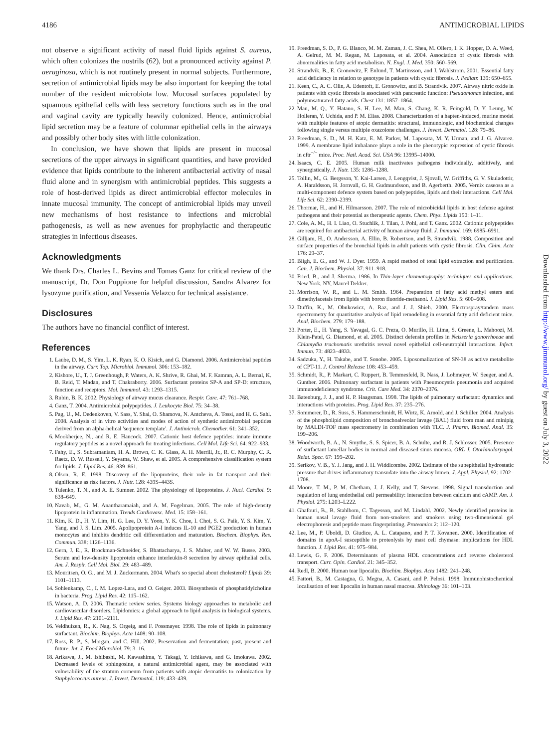4186 ANTIMICROBIAL LIPIDS
not observe a significant activity of nasal fluid lipids against S. aureus, which often colonizes the nostrils (62), but a pronounced activity against P. aeruginosa, which is not routinely present in normal subjects. Furthermore, secretion of antimicrobial lipids may be also important for keeping the total number of the resident microbiota low. Mucosal surfaces populated by squamous epithelial cells with less secretory functions such as in the oral and vaginal cavity are typically heavily colonized. Hence, antimicrobial lipid secretion may be a feature of columnar epithelial cells in the airways and possibly other body sites with little colonization.
In conclusion, we have shown that lipids are present in mucosal secretions of the upper airways in significant quantities, and have provided evidence that lipids contribute to the inherent antibacterial activity of nasal fluid alone and in synergism with antimicrobial peptides. This suggests a role of host-derived lipids as direct antimicrobial effector molecules in innate mucosal immunity. The concept of antimicrobial lipids may unveil new mechanisms of host resistance to infections and microbial pathogenesis, as well as new avenues for prophylactic and therapeutic strategies in infectious diseases.
Acknowledgments
We thank Drs. Charles L. Bevins and Tomas Ganz for critical review of the manuscript, Dr. Don Puppione for helpful discussion, Sandra Alvarez for lysozyme purification, and Yessenia Velazco for technical assistance.
Disclosures
The authors have no financial conflict of interest.
References
1. Laube, D. M., S. Yim, L. K. Ryan, K. O. Kisich, and G. Diamond. 2006. Antimicrobial peptides in the airway. Curr. Top. Microbiol. Immunol. 306: 153–182.
2. Kishore, U., T. J. Greenhough, P. Waters, A. K. Shrive, R. Ghai, M. F. Kamran, A. L. Bernal, K. B. Reid, T. Madan, and T. Chakraborty. 2006. Surfactant proteins SP-A and SP-D: structure, function and receptors. Mol. Immunol. 43: 1293–1315.
3. Rubin, B. K. 2002. Physiology of airway mucus clearance. Respir. Care. 47: 761–768.
4. Ganz, T. 2004. Antimicrobial polypeptides. J. Leukocyte Biol. 75: 34–38.
5. Pag, U., M. Oedenkoven, V. Sass, Y. Shai, O. Shamova, N. Antcheva, A. Tossi, and H. G. Sahl. 2008. Analysis of in vitro activities and modes of action of synthetic antimicrobial peptides derived from an alpha-helical 'sequence template'. J. Antimicrob. Chemother. 61: 341–352.
6. Mookherjee, N., and R. E. Hancock. 2007. Cationic host defence peptides: innate immune regulatory peptides as a novel approach for treating infections. Cell Mol. Life Sci. 64: 922–933.
7. Fahy, E., S. Subramaniam, H. A. Brown, C. K. Glass, A. H. Merrill, Jr., R. C. Murphy, C. R. Raetz, D. W. Russell, Y. Seyama, W. Shaw, et al. 2005. A comprehensive classification system for lipids. J. Lipid Res. 46: 839–861.
8. Olson, R. E. 1998. Discovery of the lipoproteins, their role in fat transport and their significance as risk factors. J. Nutr. 128: 439S–443S.
9. Tulenko, T. N., and A. E. Sumner. 2002. The physiology of lipoproteins. J. Nucl. Cardiol. 9: 638–649.
10. Navab, M., G. M. Anantharamaiah, and A. M. Fogelman. 2005. The role of high-density lipoprotein in inflammation. Trends Cardiovasc. Med. 15: 158–161.
11. Kim, K. D., H. Y. Lim, H. G. Lee, D. Y. Yoon, Y. K. Choe, I. Choi, S. G. Paik, Y. S. Kim, Y. Yang, and J. S. Lim. 2005. Apolipoprotein A-I induces IL-10 and PGE2 production in human monocytes and inhibits dendritic cell differentiation and maturation. Biochem. Biophys. Res. Commun. 338: 1126–1136.
12. Gern, J. E., R. Brockman-Schneider, S. Bhattacharya, J. S. Malter, and W. W. Busse. 2003. Serum and low-density lipoprotein enhance interleukin-8 secretion by airway epithelial cells. Am. J. Respir. Cell Mol. Biol. 29: 483–489.
13. Mouritsen, O. G., and M. J. Zuckermann. 2004. What's so special about cholesterol? Lipids 39: 1101–1113.
14. Sohlenkamp, C., I. M. Lopez-Lara, and O. Geiger. 2003. Biosynthesis of phosphatidylcholine in bacteria. Prog. Lipid Res. 42: 115–162.
15. Watson, A. D. 2006. Thematic review series. Systems biology approaches to metabolic and cardiovascular disorders. Lipidomics: a global approach to lipid analysis in biological systems. J. Lipid Res. 47: 2101–2111.
16. Veldhuizen, R., K. Nag, S. Orgeig, and F. Possmayer. 1998. The role of lipids in pulmonary surfactant. Biochim. Biophys. Acta 1408: 90–108.
17. Ross, R. P., S. Morgan, and C. Hill. 2002. Preservation and fermentation: past, present and future. Int. J. Food Microbiol. 79: 3–16.
18. Arikawa, J., M. Ishibashi, M. Kawashima, Y. Takagi, Y. Ichikawa, and G. Imokawa. 2002. Decreased levels of sphingosine, a natural antimicrobial agent, may be associated with vulnerability of the stratum corneum from patients with atopic dermatitis to colonization by Staphylococcus aureus. J. Invest. Dermatol. 119: 433–439.
19. Freedman, S. D., P. G. Blanco, M. M. Zaman, J. C. Shea, M. Ollero, I. K. Hopper, D. A. Weed, A. Gelrud, M. M. Regan, M. Laposata, et al. 2004. Association of cystic fibrosis with abnormalities in fatty acid metabolism. N. Engl. J. Med. 350: 560–569.
20. Strandvik, B., E. Gronowitz, F. Enlund, T. Martinsson, and J. Wahlstrom. 2001. Essential fatty acid deficiency in relation to genotype in patients with cystic fibrosis. J. Pediatr. 139: 650–655.
21. Keen, C., A. C. Olin, A. Edentoft, E. Gronowitz, and B. Strandvik. 2007. Airway nitric oxide in patients with cystic fibrosis is associated with pancreatic function: Pseudomonas infection, and polyunsaturated fatty acids. Chest 131: 1857–1864.
22. Man, M. Q., Y. Hatano, S. H. Lee, M. Man, S. Chang, K. R. Feingold, D. Y. Leung, W. Holleran, Y. Uchida, and P. M. Elias. 2008. Characterization of a hapten-induced, murine model with multiple features of atopic dermatitis: structural, immunologic, and biochemical changes following single versus multiple oxazolone challenges. J. Invest. Dermatol. 128: 79–86.
23. Freedman, S. D., M. H. Katz, E. M. Parker, M. Laposata, M. Y. Urman, and J. G. Alvarez. 1999. A membrane lipid imbalance plays a role in the phenotypic expression of cystic fibrosis in cftr<sup>−/−</sup> mice. Proc. Natl. Acad. Sci. USA 96: 13995–14000.
24. Isaacs, C. E. 2005. Human milk inactivates pathogens individually, additively, and synergistically. J. Nutr. 135: 1286–1288.
25. Tollin, M., G. Bergsson, Y. Kai-Larsen, J. Lengqvist, J. Sjovall, W. Griffiths, G. V. Skuladottir, A. Haraldsson, H. Jornvall, G. H. Gudmundsson, and B. Agerberth. 2005. Vernix caseosa as a multi-component defence system based on polypeptides, lipids and their interactions. Cell Mol. Life Sci. 62: 2390–2399.
26. Thormar, H., and H. Hilmarsson. 2007. The role of microbicidal lipids in host defense against pathogens and their potential as therapeutic agents. Chem. Phys. Lipids 150: 1–11.
27. Cole, A. M., H. I. Liao, O. Stuchlik, J. Tilan, J. Pohl, and T. Ganz. 2002. Cationic polypeptides are required for antibacterial activity of human airway fluid. J. Immunol. 169: 6985–6991.
28. Gilljam, H., O. Andersson, A. Ellin, B. Robertson, and B. Strandvik. 1988. Composition and surface properties of the bronchial lipids in adult patients with cystic fibrosis. Clin. Chim. Acta 176: 29–37.
29. Bligh, E. G., and W. J. Dyer. 1959. A rapid method of total lipid extraction and purification. Can. J. Biochem. Physiol. 37: 911–918.
30. Fried, B., and J. Sherma. 1986. In Thin-layer chromatography: techniques and applications. New York, NY, Marcel Dekker.
31. Morrison, W. R., and L. M. Smith. 1964. Preparation of fatty acid methyl esters and dimethylacetals from lipids with boron fluoride-methanol. J. Lipid Res. 5: 600–608.
32. Duffin, K., M. Obukowicz, A. Raz, and J. J. Shieh. 2000. Electrospray/tandem mass spectrometry for quantitative analysis of lipid remodeling in essential fatty acid deficient mice. Anal. Biochem. 279: 179–188.
33. Porter, E., H. Yang, S. Yavagal, G. C. Preza, O. Murillo, H. Lima, S. Greene, L. Mahoozi, M. Klein-Patel, G. Diamond, et al. 2005. Distinct defensin profiles in Neisseria gonorrhoeae and Chlamydia trachomatis urethritis reveal novel epithelial cell-neutrophil interactions. Infect. Immun. 73: 4823–4833.
34. Sadzuka, Y., H. Takabe, and T. Sonobe. 2005. Liposomalization of SN-38 as active metabolite of CPT-11. J. Control Release 108: 453–459.
35. Schmidt, R., P. Markart, C. Ruppert, B. Temmesfeld, R. Nass, J. Lohmeyer, W. Seeger, and A. Gunther. 2006. Pulmonary surfactant in patients with Pneumocystis pneumonia and acquired immunodeficiency syndrome. Crit. Care Med. 34: 2370–2376.
36. Batenburg, J. J., and H. P. Haagsman. 1998. The lipids of pulmonary surfactant: dynamics and interactions with proteins. Prog. Lipid Res. 37: 235–276.
37. Sommerer, D., R. Suss, S. Hammerschmidt, H. Wirtz, K. Arnold, and J. Schiller. 2004. Analysis of the phospholipid composition of bronchoalveolar lavage (BAL) fluid from man and minipig by MALDI-TOF mass spectrometry in combination with TLC. J. Pharm. Biomed. Anal. 35: 199–206.
38. Woodworth, B. A., N. Smythe, S. S. Spicer, B. A. Schulte, and R. J. Schlosser. 2005. Presence of surfactant lamellar bodies in normal and diseased sinus mucosa. ORL J. Otorhinolaryngol. Relat. Spec. 67: 199–202.
39. Serikov, V. B., Y. J. Jang, and J. H. Widdicombe. 2002. Estimate of the subepithelial hydrostatic pressure that drives inflammatory transudate into the airway lumen. J. Appl. Physiol. 92: 1702–1708.
40. Moore, T. M., P. M. Chetham, J. J. Kelly, and T. Stevens. 1998. Signal transduction and regulation of lung endothelial cell permeability: interaction between calcium and cAMP. Am. J. Physiol. 275: L203–L222.
41. Ghafouri, B., B. Stahlbom, C. Tagesson, and M. Lindahl. 2002. Newly identified proteins in human nasal lavage fluid from non-smokers and smokers using two-dimensional gel electrophoresis and peptide mass fingerprinting. Proteomics 2: 112–120.
42. Lee, M., P. Uboldi, D. Giudice, A. L. Catapano, and P. T. Kovanen. 2000. Identification of domains in apoA-I susceptible to proteolysis by mast cell chymase: implications for HDL function. J. Lipid Res. 41: 975–984.
43. Lewis, G. F. 2006. Determinants of plasma HDL concentrations and reverse cholesterol transport. Curr. Opin. Cardiol. 21: 345–352.
44. Redl, B. 2000. Human tear lipocalin. Biochim. Biophys. Acta 1482: 241–248.
45. Fattori, B., M. Castagna, G. Megna, A. Casani, and P. Pelosi. 1998. Immunohistochemical localisation of tear lipocalin in human nasal mucosa. Rhinology 36: 101–103.
Downloaded from http://www.jimmunol.org/ by guest on July 3, 2022